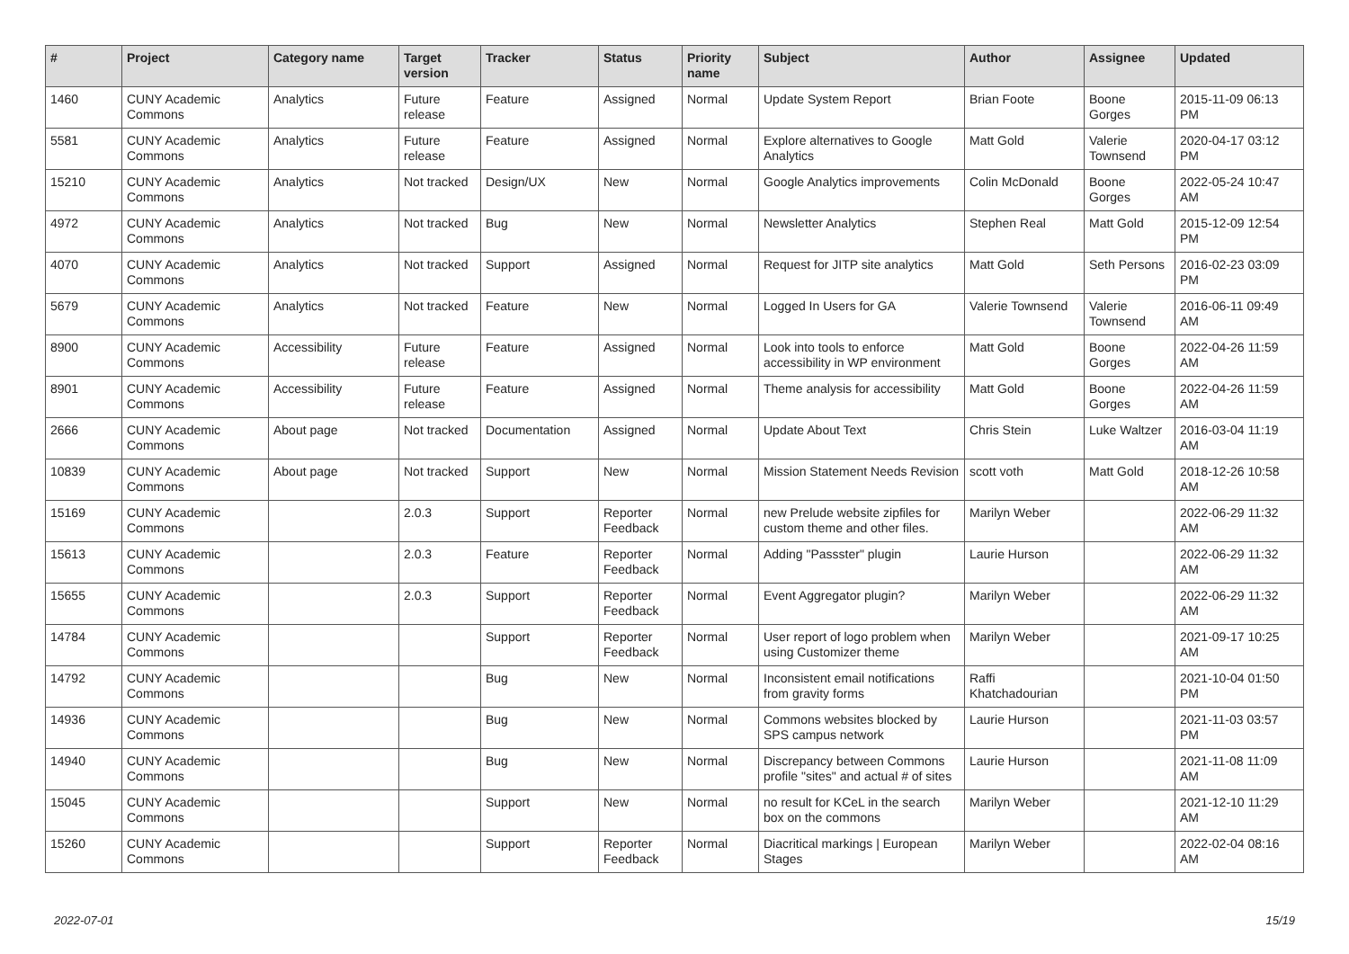| # | Project | Category name | Target version | Tracker | Status | Priority name | Subject | Author | Assignee | Updated |
| --- | --- | --- | --- | --- | --- | --- | --- | --- | --- | --- |
| 1460 | CUNY Academic Commons | Analytics | Future release | Feature | Assigned | Normal | Update System Report | Brian Foote | Boone Gorges | 2015-11-09 06:13 PM |
| 5581 | CUNY Academic Commons | Analytics | Future release | Feature | Assigned | Normal | Explore alternatives to Google Analytics | Matt Gold | Valerie Townsend | 2020-04-17 03:12 PM |
| 15210 | CUNY Academic Commons | Analytics | Not tracked | Design/UX | New | Normal | Google Analytics improvements | Colin McDonald | Boone Gorges | 2022-05-24 10:47 AM |
| 4972 | CUNY Academic Commons | Analytics | Not tracked | Bug | New | Normal | Newsletter Analytics | Stephen Real | Matt Gold | 2015-12-09 12:54 PM |
| 4070 | CUNY Academic Commons | Analytics | Not tracked | Support | Assigned | Normal | Request for JITP site analytics | Matt Gold | Seth Persons | 2016-02-23 03:09 PM |
| 5679 | CUNY Academic Commons | Analytics | Not tracked | Feature | New | Normal | Logged In Users for GA | Valerie Townsend | Valerie Townsend | 2016-06-11 09:49 AM |
| 8900 | CUNY Academic Commons | Accessibility | Future release | Feature | Assigned | Normal | Look into tools to enforce accessibility in WP environment | Matt Gold | Boone Gorges | 2022-04-26 11:59 AM |
| 8901 | CUNY Academic Commons | Accessibility | Future release | Feature | Assigned | Normal | Theme analysis for accessibility | Matt Gold | Boone Gorges | 2022-04-26 11:59 AM |
| 2666 | CUNY Academic Commons | About page | Not tracked | Documentation | Assigned | Normal | Update About Text | Chris Stein | Luke Waltzer | 2016-03-04 11:19 AM |
| 10839 | CUNY Academic Commons | About page | Not tracked | Support | New | Normal | Mission Statement Needs Revision | scott voth | Matt Gold | 2018-12-26 10:58 AM |
| 15169 | CUNY Academic Commons | | 2.0.3 | Support | Reporter Feedback | Normal | new Prelude website zipfiles for custom theme and other files. | Marilyn Weber | | 2022-06-29 11:32 AM |
| 15613 | CUNY Academic Commons | | 2.0.3 | Feature | Reporter Feedback | Normal | Adding "Passster" plugin | Laurie Hurson | | 2022-06-29 11:32 AM |
| 15655 | CUNY Academic Commons | | 2.0.3 | Support | Reporter Feedback | Normal | Event Aggregator plugin? | Marilyn Weber | | 2022-06-29 11:32 AM |
| 14784 | CUNY Academic Commons | | | Support | Reporter Feedback | Normal | User report of logo problem when using Customizer theme | Marilyn Weber | | 2021-09-17 10:25 AM |
| 14792 | CUNY Academic Commons | | | Bug | New | Normal | Inconsistent email notifications from gravity forms | Raffi Khatchadourian | | 2021-10-04 01:50 PM |
| 14936 | CUNY Academic Commons | | | Bug | New | Normal | Commons websites blocked by SPS campus network | Laurie Hurson | | 2021-11-03 03:57 PM |
| 14940 | CUNY Academic Commons | | | Bug | New | Normal | Discrepancy between Commons profile "sites" and actual # of sites | Laurie Hurson | | 2021-11-08 11:09 AM |
| 15045 | CUNY Academic Commons | | | Support | New | Normal | no result for KCeL in the search box on the commons | Marilyn Weber | | 2021-12-10 11:29 AM |
| 15260 | CUNY Academic Commons | | | Support | Reporter Feedback | Normal | Diacritical markings / European Stages | Marilyn Weber | | 2022-02-04 08:16 AM |
2022-07-01 15/19